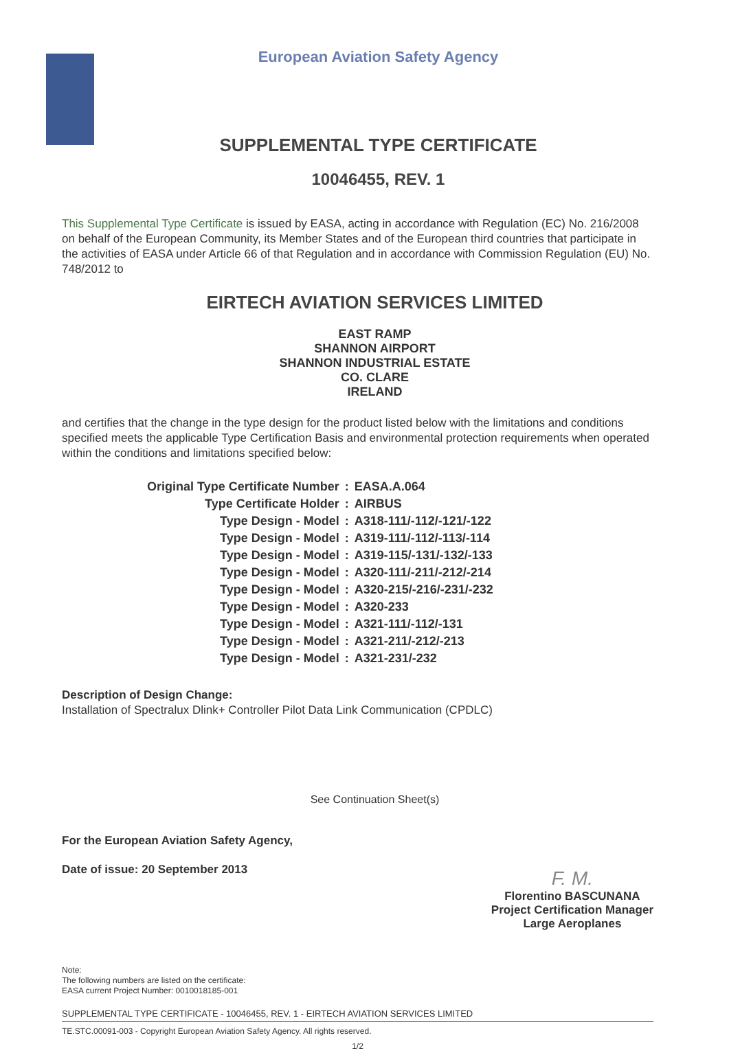European Aviation Safety Agency
SUPPLEMENTAL TYPE CERTIFICATE
10046455, REV. 1
This Supplemental Type Certificate is issued by EASA, acting in accordance with Regulation (EC) No. 216/2008 on behalf of the European Community, its Member States and of the European third countries that participate in the activities of EASA under Article 66 of that Regulation and in accordance with Commission Regulation (EU) No. 748/2012 to
EIRTECH AVIATION SERVICES LIMITED
EAST RAMP
SHANNON AIRPORT
SHANNON INDUSTRIAL ESTATE
CO. CLARE
IRELAND
and certifies that the change in the type design for the product listed below with the limitations and conditions specified meets the applicable Type Certification Basis and environmental protection requirements when operated within the conditions and limitations specified below:
| Original Type Certificate Number | : | EASA.A.064 |
| Type Certificate Holder | : | AIRBUS |
| Type Design - Model | : | A318-111/-112/-121/-122 |
| Type Design - Model | : | A319-111/-112/-113/-114 |
| Type Design - Model | : | A319-115/-131/-132/-133 |
| Type Design - Model | : | A320-111/-211/-212/-214 |
| Type Design - Model | : | A320-215/-216/-231/-232 |
| Type Design - Model | : | A320-233 |
| Type Design - Model | : | A321-111/-112/-131 |
| Type Design - Model | : | A321-211/-212/-213 |
| Type Design - Model | : | A321-231/-232 |
Description of Design Change:
Installation of Spectralux Dlink+ Controller Pilot Data Link Communication (CPDLC)
See Continuation Sheet(s)
For the European Aviation Safety Agency,
Date of issue: 20 September 2013
F. M.
Florentino BASCUNANA
Project Certification Manager
Large Aeroplanes
Note:
The following numbers are listed on the certificate:
EASA current Project Number: 0010018185-001
SUPPLEMENTAL TYPE CERTIFICATE - 10046455, REV. 1 - EIRTECH AVIATION SERVICES LIMITED
TE.STC.00091-003 - Copyright European Aviation Safety Agency. All rights reserved.
1/2